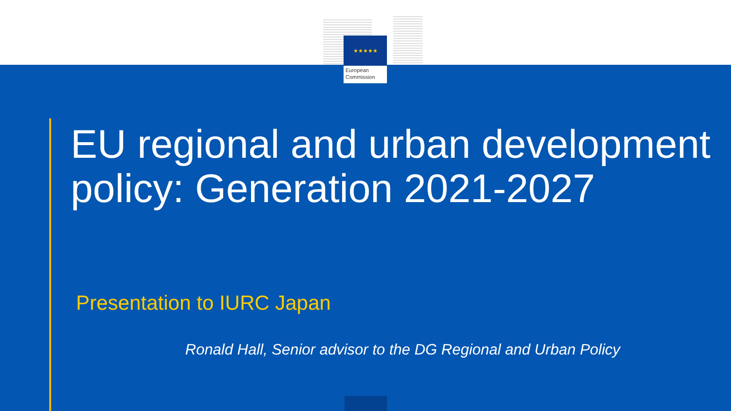★★★★★
European
Commission
EU regional and urban development policy: Generation 2021-2027
Presentation to IURC Japan
Ronald Hall, Senior advisor to the DG Regional and Urban Policy